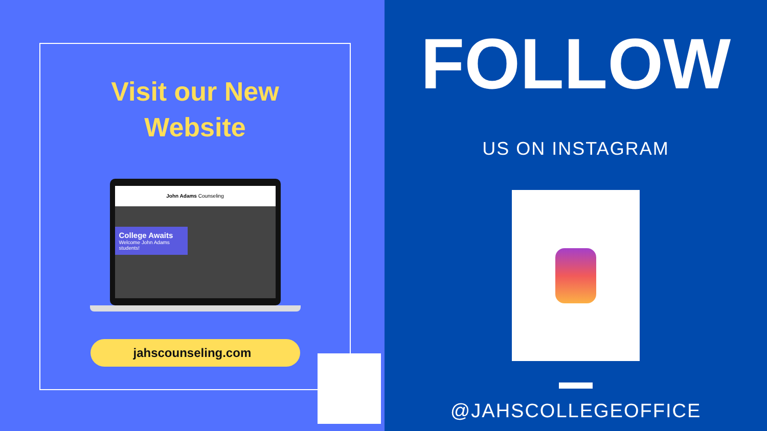Visit our New
Website
John Adams Counseling
College Awaits
Welcome John Adams students!
jahscounseling.com
FOLLOW
US ON INSTAGRAM
@JAHSCOLLEGEOFFICE